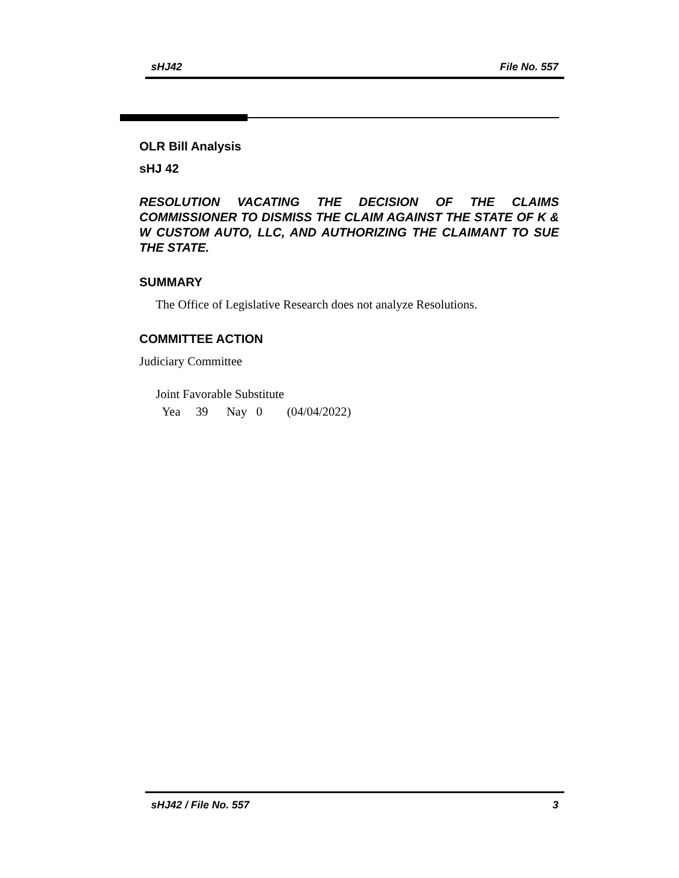sHJ42 File No. 557
OLR Bill Analysis
sHJ 42
RESOLUTION VACATING THE DECISION OF THE CLAIMS COMMISSIONER TO DISMISS THE CLAIM AGAINST THE STATE OF K & W CUSTOM AUTO, LLC, AND AUTHORIZING THE CLAIMANT TO SUE THE STATE.
SUMMARY
The Office of Legislative Research does not analyze Resolutions.
COMMITTEE ACTION
Judiciary Committee
Joint Favorable Substitute
Yea 39 Nay 0 (04/04/2022)
sHJ42 / File No. 557 3